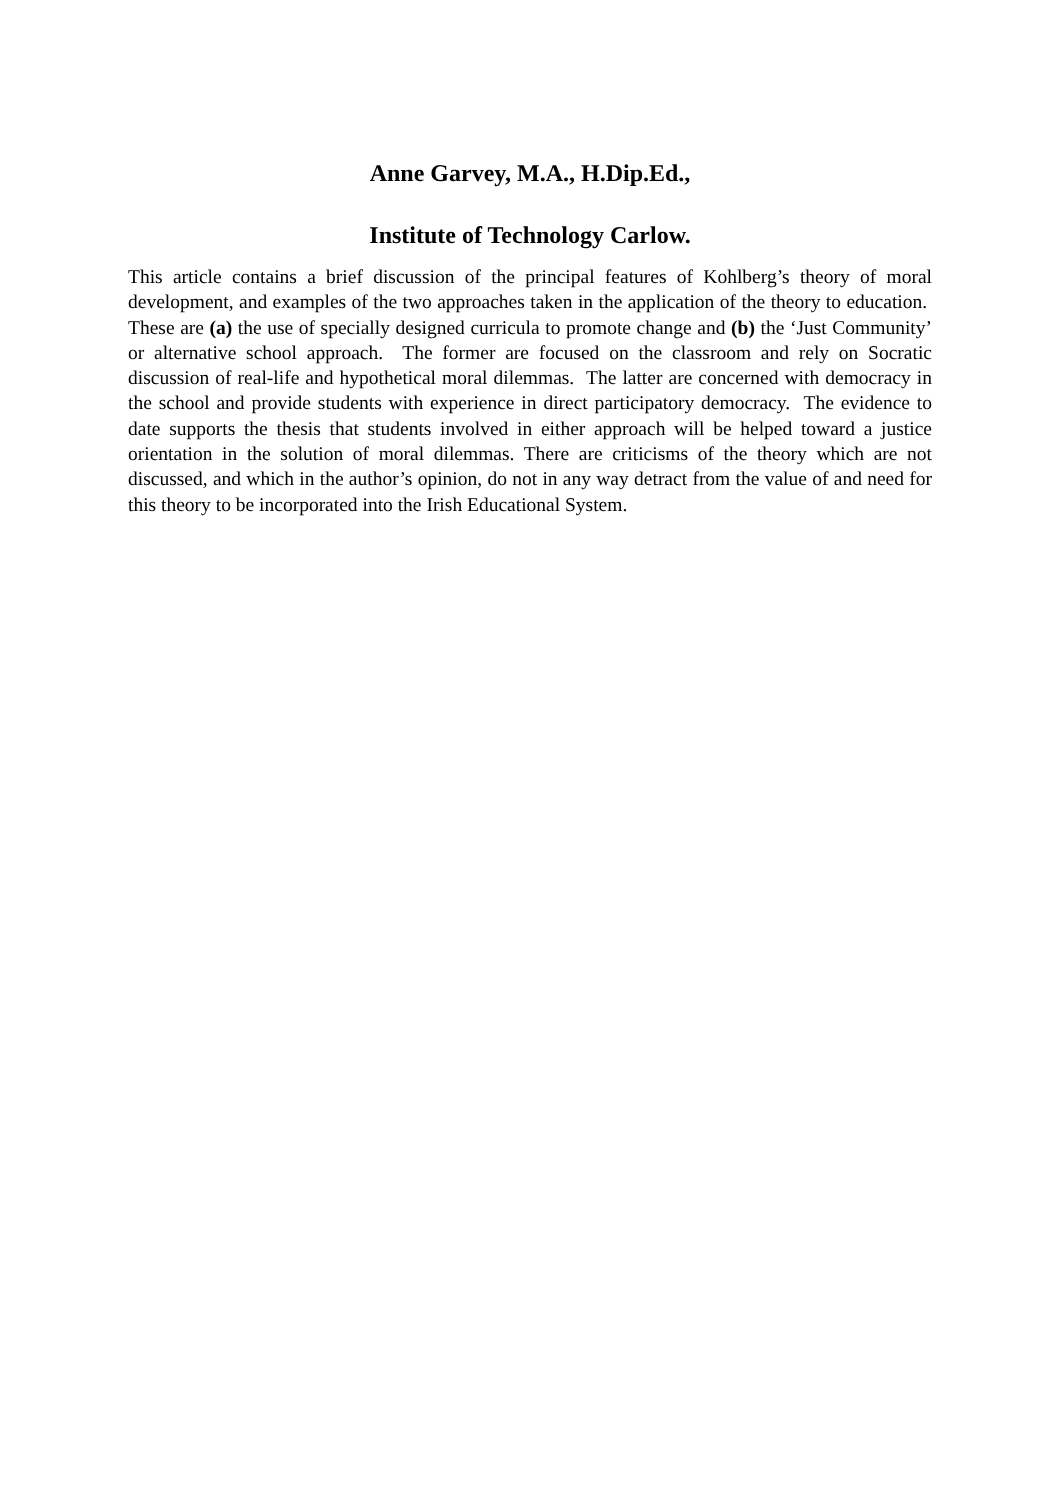Anne Garvey, M.A., H.Dip.Ed.,
Institute of Technology Carlow.
This article contains a brief discussion of the principal features of Kohlberg’s theory of moral development, and examples of the two approaches taken in the application of the theory to education. These are (a) the use of specially designed curricula to promote change and (b) the ‘Just Community’ or alternative school approach. The former are focused on the classroom and rely on Socratic discussion of real-life and hypothetical moral dilemmas. The latter are concerned with democracy in the school and provide students with experience in direct participatory democracy. The evidence to date supports the thesis that students involved in either approach will be helped toward a justice orientation in the solution of moral dilemmas. There are criticisms of the theory which are not discussed, and which in the author’s opinion, do not in any way detract from the value of and need for this theory to be incorporated into the Irish Educational System.